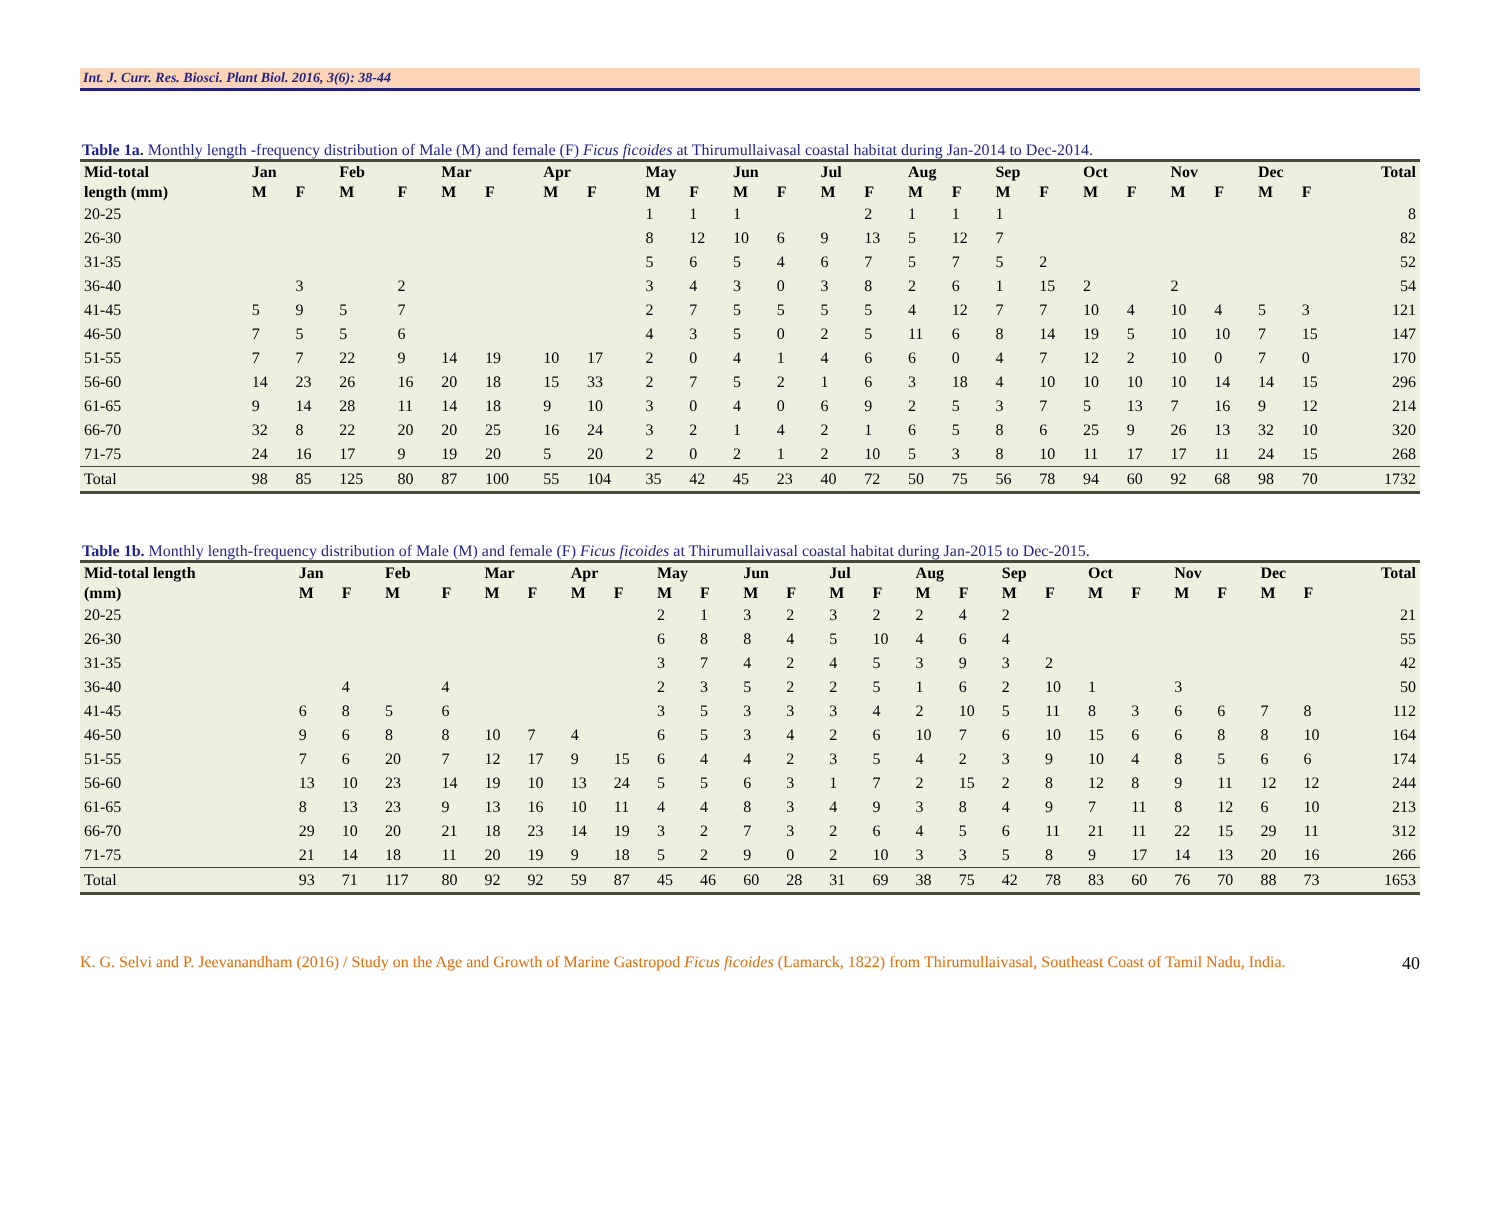Int. J. Curr. Res. Biosci. Plant Biol. 2016, 3(6): 38-44
Table 1a. Monthly length -frequency distribution of Male (M) and female (F) Ficus ficoides at Thirumullaivasal coastal habitat during Jan-2014 to Dec-2014.
| Mid-total | Jan | | Feb | | Mar | | Apr | | May | | Jun | | Jul | | Aug | | Sep | | Oct | | Nov | | Dec | | Total |
| --- | --- | --- | --- | --- | --- | --- | --- | --- | --- | --- | --- | --- | --- | --- | --- | --- | --- | --- | --- | --- | --- | --- | --- | --- | --- |
| length (mm) | M | F | M | F | M | F | M | F | M | F | M | F | M | F | M | F | M | F | M | F | M | F | M | F | |
| 20-25 | | | | | | | | | 1 | 1 | 1 | | | 2 | 1 | 1 | 1 | | | | | | | | 8 |
| 26-30 | | | | | | | | | 8 | 12 | 10 | 6 | 9 | 13 | 5 | 12 | 7 | | | | | | | | 82 |
| 31-35 | | | | | | | | | 5 | 6 | 5 | 4 | 6 | 7 | 5 | 7 | 5 | 2 | | | | | | | 52 |
| 36-40 | | 3 | | 2 | | | | | 3 | 4 | 3 | 0 | 3 | 8 | 2 | 6 | 1 | 15 | 2 | | 2 | | | | 54 |
| 41-45 | 5 | 9 | 5 | 7 | | | | | 2 | 7 | 5 | 5 | 5 | 5 | 4 | 12 | 7 | 7 | 10 | 4 | 10 | 4 | 5 | 3 | 121 |
| 46-50 | 7 | 5 | 5 | 6 | | | | | 4 | 3 | 5 | 0 | 2 | 5 | 11 | 6 | 8 | 14 | 19 | 5 | 10 | 10 | 7 | 15 | 147 |
| 51-55 | 7 | 7 | 22 | 9 | 14 | 19 | 10 | 17 | 2 | 0 | 4 | 1 | 4 | 6 | 6 | 0 | 4 | 7 | 12 | 2 | 10 | 0 | 7 | 0 | 170 |
| 56-60 | 14 | 23 | 26 | 16 | 20 | 18 | 15 | 33 | 2 | 7 | 5 | 2 | 1 | 6 | 3 | 18 | 4 | 10 | 10 | 10 | 10 | 14 | 14 | 15 | 296 |
| 61-65 | 9 | 14 | 28 | 11 | 14 | 18 | 9 | 10 | 3 | 0 | 4 | 0 | 6 | 9 | 2 | 5 | 3 | 7 | 5 | 13 | 7 | 16 | 9 | 12 | 214 |
| 66-70 | 32 | 8 | 22 | 20 | 20 | 25 | 16 | 24 | 3 | 2 | 1 | 4 | 2 | 1 | 6 | 5 | 8 | 6 | 25 | 9 | 26 | 13 | 32 | 10 | 320 |
| 71-75 | 24 | 16 | 17 | 9 | 19 | 20 | 5 | 20 | 2 | 0 | 2 | 1 | 2 | 10 | 5 | 3 | 8 | 10 | 11 | 17 | 17 | 11 | 24 | 15 | 268 |
| Total | 98 | 85 | 125 | 80 | 87 | 100 | 55 | 104 | 35 | 42 | 45 | 23 | 40 | 72 | 50 | 75 | 56 | 78 | 94 | 60 | 92 | 68 | 98 | 70 | 1732 |
Table 1b. Monthly length-frequency distribution of Male (M) and female (F) Ficus ficoides at Thirumullaivasal coastal habitat during Jan-2015 to Dec-2015.
| Mid-total length | Jan | | Feb | | Mar | | Apr | | May | | Jun | | Jul | | Aug | | Sep | | Oct | | Nov | | Dec | | Total |
| --- | --- | --- | --- | --- | --- | --- | --- | --- | --- | --- | --- | --- | --- | --- | --- | --- | --- | --- | --- | --- | --- | --- | --- | --- | --- |
| (mm) | M | F | M | F | M | F | M | F | M | F | M | F | M | F | M | F | M | F | M | F | M | F | M | F | |
| 20-25 | | | | | | | | | 2 | 1 | 3 | 2 | 3 | 2 | 2 | 4 | 2 | | | | | | | | 21 |
| 26-30 | | | | | | | | | 6 | 8 | 8 | 4 | 5 | 10 | 4 | 6 | 4 | | | | | | | | 55 |
| 31-35 | | | | | | | | | 3 | 7 | 4 | 2 | 4 | 5 | 3 | 9 | 3 | 2 | | | | | | | 42 |
| 36-40 | | 4 | | 4 | | | | | 2 | 3 | 5 | 2 | 2 | 5 | 1 | 6 | 2 | 10 | 1 | | 3 | | | | 50 |
| 41-45 | 6 | 8 | 5 | 6 | | | | | 3 | 5 | 3 | 3 | 3 | 4 | 2 | 10 | 5 | 11 | 8 | 3 | 6 | 6 | 7 | 8 | 112 |
| 46-50 | 9 | 6 | 8 | 8 | 10 | 7 | 4 | | 6 | 5 | 3 | 4 | 2 | 6 | 10 | 7 | 6 | 10 | 15 | 6 | 6 | 8 | 8 | 10 | 164 |
| 51-55 | 7 | 6 | 20 | 7 | 12 | 17 | 9 | 15 | 6 | 4 | 4 | 2 | 3 | 5 | 4 | 2 | 3 | 9 | 10 | 4 | 8 | 5 | 6 | 6 | 174 |
| 56-60 | 13 | 10 | 23 | 14 | 19 | 10 | 13 | 24 | 5 | 5 | 6 | 3 | 1 | 7 | 2 | 15 | 2 | 8 | 12 | 8 | 9 | 11 | 12 | 12 | 244 |
| 61-65 | 8 | 13 | 23 | 9 | 13 | 16 | 10 | 11 | 4 | 4 | 8 | 3 | 4 | 9 | 3 | 8 | 4 | 9 | 7 | 11 | 8 | 12 | 6 | 10 | 213 |
| 66-70 | 29 | 10 | 20 | 21 | 18 | 23 | 14 | 19 | 3 | 2 | 7 | 3 | 2 | 6 | 4 | 5 | 6 | 11 | 21 | 11 | 22 | 15 | 29 | 11 | 312 |
| 71-75 | 21 | 14 | 18 | 11 | 20 | 19 | 9 | 18 | 5 | 2 | 9 | 0 | 2 | 10 | 3 | 3 | 5 | 8 | 9 | 17 | 14 | 13 | 20 | 16 | 266 |
| Total | 93 | 71 | 117 | 80 | 92 | 92 | 59 | 87 | 45 | 46 | 60 | 28 | 31 | 69 | 38 | 75 | 42 | 78 | 83 | 60 | 76 | 70 | 88 | 73 | 1653 |
K. G. Selvi and P. Jeevanandham (2016) / Study on the Age and Growth of Marine Gastropod Ficus ficoides (Lamarck, 1822) from Thirumullaivasal, Southeast Coast of Tamil Nadu, India. 40